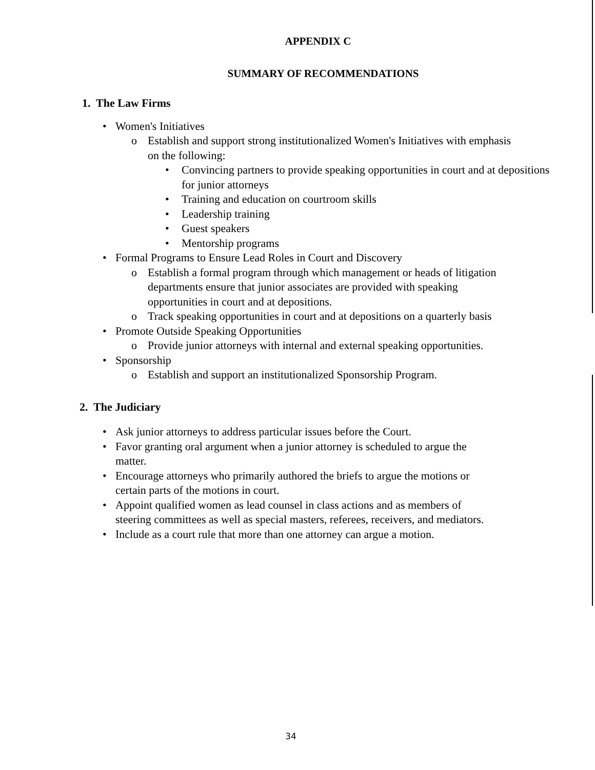APPENDIX C
SUMMARY OF RECOMMENDATIONS
1. The Law Firms
• Women's Initiatives
o Establish and support strong institutionalized Women's Initiatives with emphasis on the following:
• Convincing partners to provide speaking opportunities in court and at depositions for junior attorneys
• Training and education on courtroom skills
• Leadership training
• Guest speakers
• Mentorship programs
• Formal Programs to Ensure Lead Roles in Court and Discovery
o Establish a formal program through which management or heads of litigation departments ensure that junior associates are provided with speaking opportunities in court and at depositions.
o Track speaking opportunities in court and at depositions on a quarterly basis
• Promote Outside Speaking Opportunities
o Provide junior attorneys with internal and external speaking opportunities.
• Sponsorship
o Establish and support an institutionalized Sponsorship Program.
2. The Judiciary
• Ask junior attorneys to address particular issues before the Court.
• Favor granting oral argument when a junior attorney is scheduled to argue the matter.
• Encourage attorneys who primarily authored the briefs to argue the motions or certain parts of the motions in court.
• Appoint qualified women as lead counsel in class actions and as members of steering committees as well as special masters, referees, receivers, and mediators.
• Include as a court rule that more than one attorney can argue a motion.
34